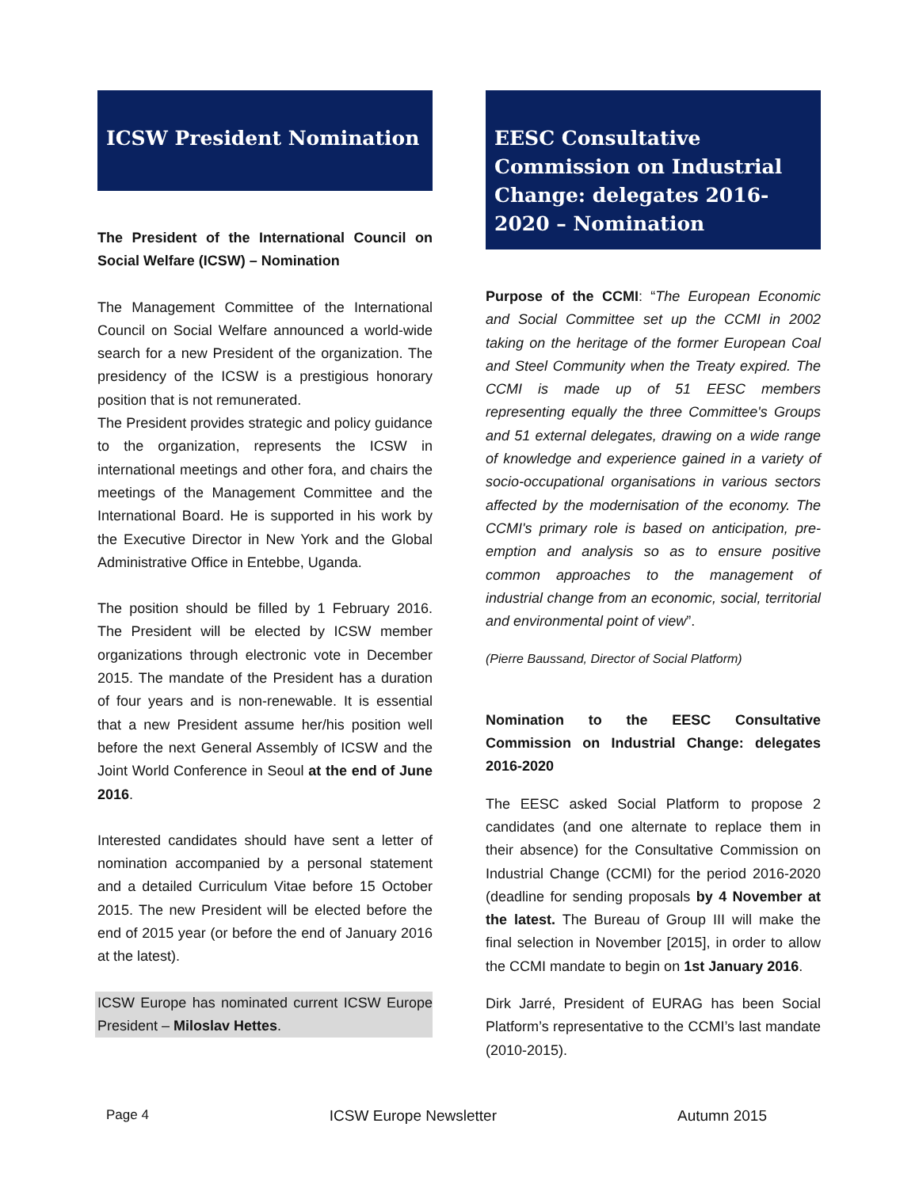ICSW President Nomination
The President of the International Council on Social Welfare (ICSW) – Nomination
The Management Committee of the International Council on Social Welfare announced a world-wide search for a new President of the organization. The presidency of the ICSW is a prestigious honorary position that is not remunerated.
The President provides strategic and policy guidance to the organization, represents the ICSW in international meetings and other fora, and chairs the meetings of the Management Committee and the International Board. He is supported in his work by the Executive Director in New York and the Global Administrative Office in Entebbe, Uganda.
The position should be filled by 1 February 2016. The President will be elected by ICSW member organizations through electronic vote in December 2015. The mandate of the President has a duration of four years and is non-renewable. It is essential that a new President assume her/his position well before the next General Assembly of ICSW and the Joint World Conference in Seoul at the end of June 2016.
Interested candidates should have sent a letter of nomination accompanied by a personal statement and a detailed Curriculum Vitae before 15 October 2015. The new President will be elected before the end of 2015 year (or before the end of January 2016 at the latest).
ICSW Europe has nominated current ICSW Europe President – Miloslav Hettes.
EESC Consultative Commission on Industrial Change: delegates 2016-2020 – Nomination
Purpose of the CCMI: “The European Economic and Social Committee set up the CCMI in 2002 taking on the heritage of the former European Coal and Steel Community when the Treaty expired. The CCMI is made up of 51 EESC members representing equally the three Committee's Groups and 51 external delegates, drawing on a wide range of knowledge and experience gained in a variety of socio-occupational organisations in various sectors affected by the modernisation of the economy. The CCMI's primary role is based on anticipation, pre-emption and analysis so as to ensure positive common approaches to the management of industrial change from an economic, social, territorial and environmental point of view”.
(Pierre Baussand, Director of Social Platform)
Nomination to the EESC Consultative Commission on Industrial Change: delegates 2016-2020
The EESC asked Social Platform to propose 2 candidates (and one alternate to replace them in their absence) for the Consultative Commission on Industrial Change (CCMI) for the period 2016-2020 (deadline for sending proposals by 4 November at the latest. The Bureau of Group III will make the final selection in November [2015], in order to allow the CCMI mandate to begin on 1st January 2016.
Dirk Jarré, President of EURAG has been Social Platform’s representative to the CCMI’s last mandate (2010-2015).
Page 4 ICSW Europe Newsletter Autumn 2015